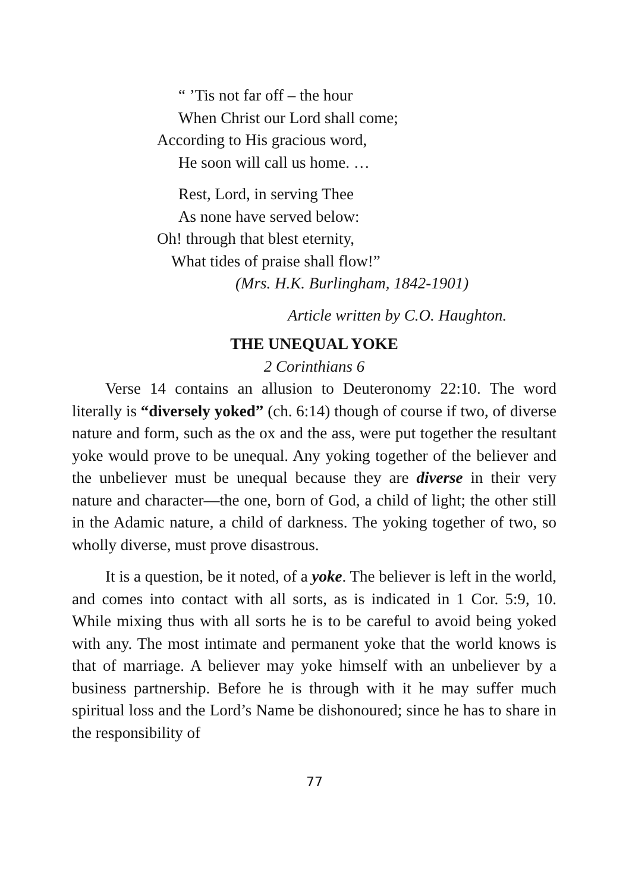“ ’Tis not far off – the hour
When Christ our Lord shall come;
According to His gracious word,
He soon will call us home. …
Rest, Lord, in serving Thee
As none have served below:
Oh! through that blest eternity,
What tides of praise shall flow!”
(Mrs. H.K. Burlingham, 1842-1901)
Article written by C.O. Haughton.
THE UNEQUAL YOKE
2 Corinthians 6
Verse 14 contains an allusion to Deuteronomy 22:10. The word literally is “diversely yoked” (ch. 6:14) though of course if two, of diverse nature and form, such as the ox and the ass, were put together the resultant yoke would prove to be unequal. Any yoking together of the believer and the unbeliever must be unequal because they are diverse in their very nature and character—the one, born of God, a child of light; the other still in the Adamic nature, a child of darkness. The yoking together of two, so wholly diverse, must prove disastrous.
It is a question, be it noted, of a yoke. The believer is left in the world, and comes into contact with all sorts, as is indicated in 1 Cor. 5:9, 10. While mixing thus with all sorts he is to be careful to avoid being yoked with any. The most intimate and permanent yoke that the world knows is that of marriage. A believer may yoke himself with an unbeliever by a business partnership. Before he is through with it he may suffer much spiritual loss and the Lord’s Name be dishonoured; since he has to share in the responsibility of
77